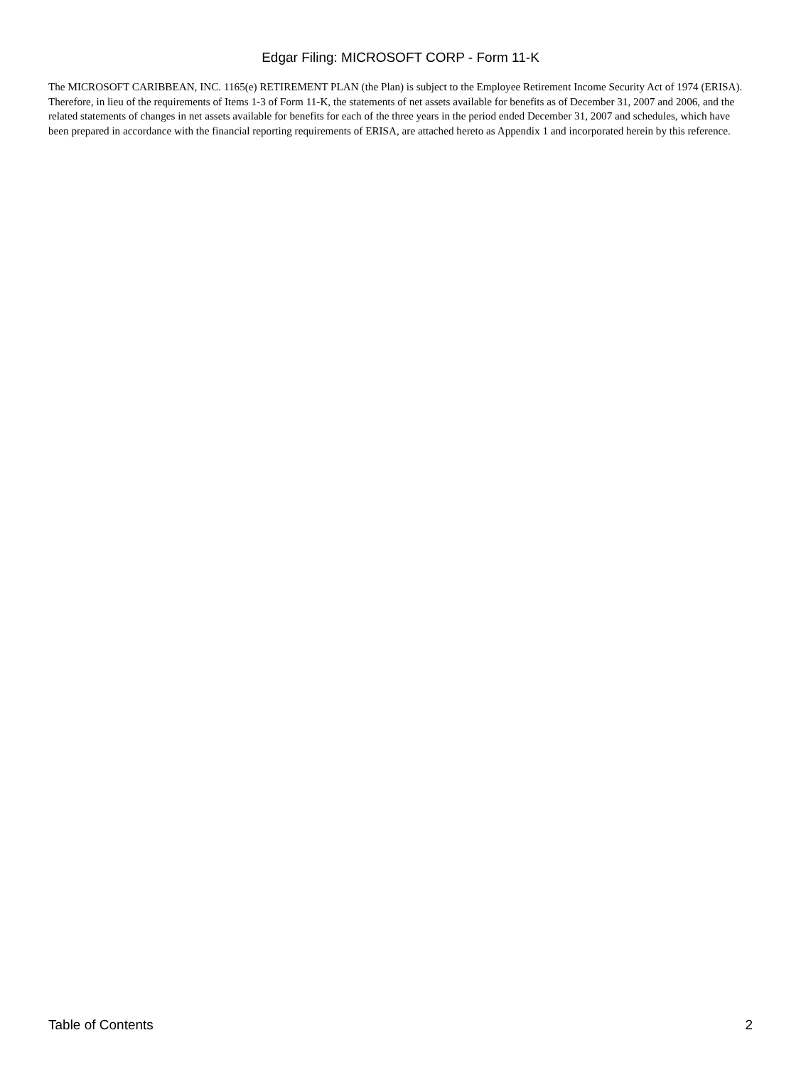Edgar Filing: MICROSOFT CORP - Form 11-K
The MICROSOFT CARIBBEAN, INC. 1165(e) RETIREMENT PLAN (the Plan) is subject to the Employee Retirement Income Security Act of 1974 (ERISA). Therefore, in lieu of the requirements of Items 1-3 of Form 11-K, the statements of net assets available for benefits as of December 31, 2007 and 2006, and the related statements of changes in net assets available for benefits for each of the three years in the period ended December 31, 2007 and schedules, which have been prepared in accordance with the financial reporting requirements of ERISA, are attached hereto as Appendix 1 and incorporated herein by this reference.
Table of Contents 2